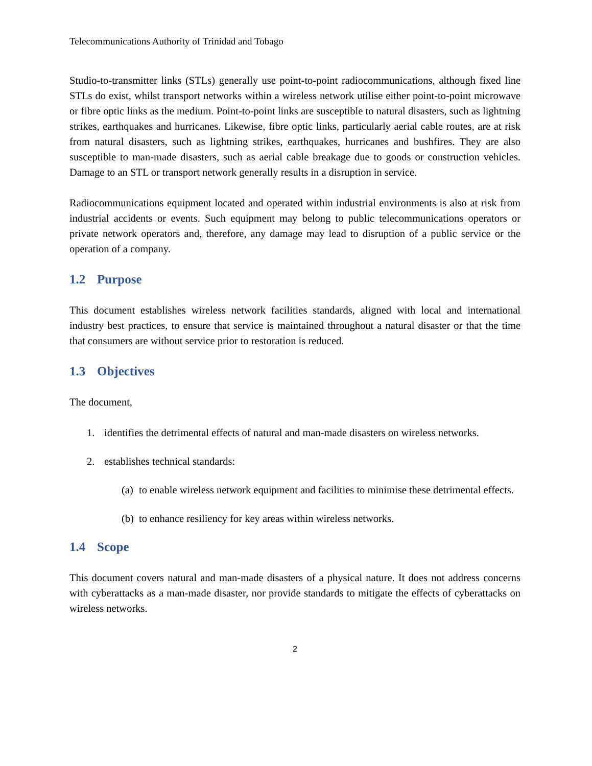Telecommunications Authority of Trinidad and Tobago
Studio-to-transmitter links (STLs) generally use point-to-point radiocommunications, although fixed line STLs do exist, whilst transport networks within a wireless network utilise either point-to-point microwave or fibre optic links as the medium. Point-to-point links are susceptible to natural disasters, such as lightning strikes, earthquakes and hurricanes. Likewise, fibre optic links, particularly aerial cable routes, are at risk from natural disasters, such as lightning strikes, earthquakes, hurricanes and bushfires. They are also susceptible to man-made disasters, such as aerial cable breakage due to goods or construction vehicles. Damage to an STL or transport network generally results in a disruption in service.
Radiocommunications equipment located and operated within industrial environments is also at risk from industrial accidents or events. Such equipment may belong to public telecommunications operators or private network operators and, therefore, any damage may lead to disruption of a public service or the operation of a company.
1.2 Purpose
This document establishes wireless network facilities standards, aligned with local and international industry best practices, to ensure that service is maintained throughout a natural disaster or that the time that consumers are without service prior to restoration is reduced.
1.3 Objectives
The document,
1. identifies the detrimental effects of natural and man-made disasters on wireless networks.
2. establishes technical standards:
(a) to enable wireless network equipment and facilities to minimise these detrimental effects.
(b) to enhance resiliency for key areas within wireless networks.
1.4 Scope
This document covers natural and man-made disasters of a physical nature. It does not address concerns with cyberattacks as a man-made disaster, nor provide standards to mitigate the effects of cyberattacks on wireless networks.
2